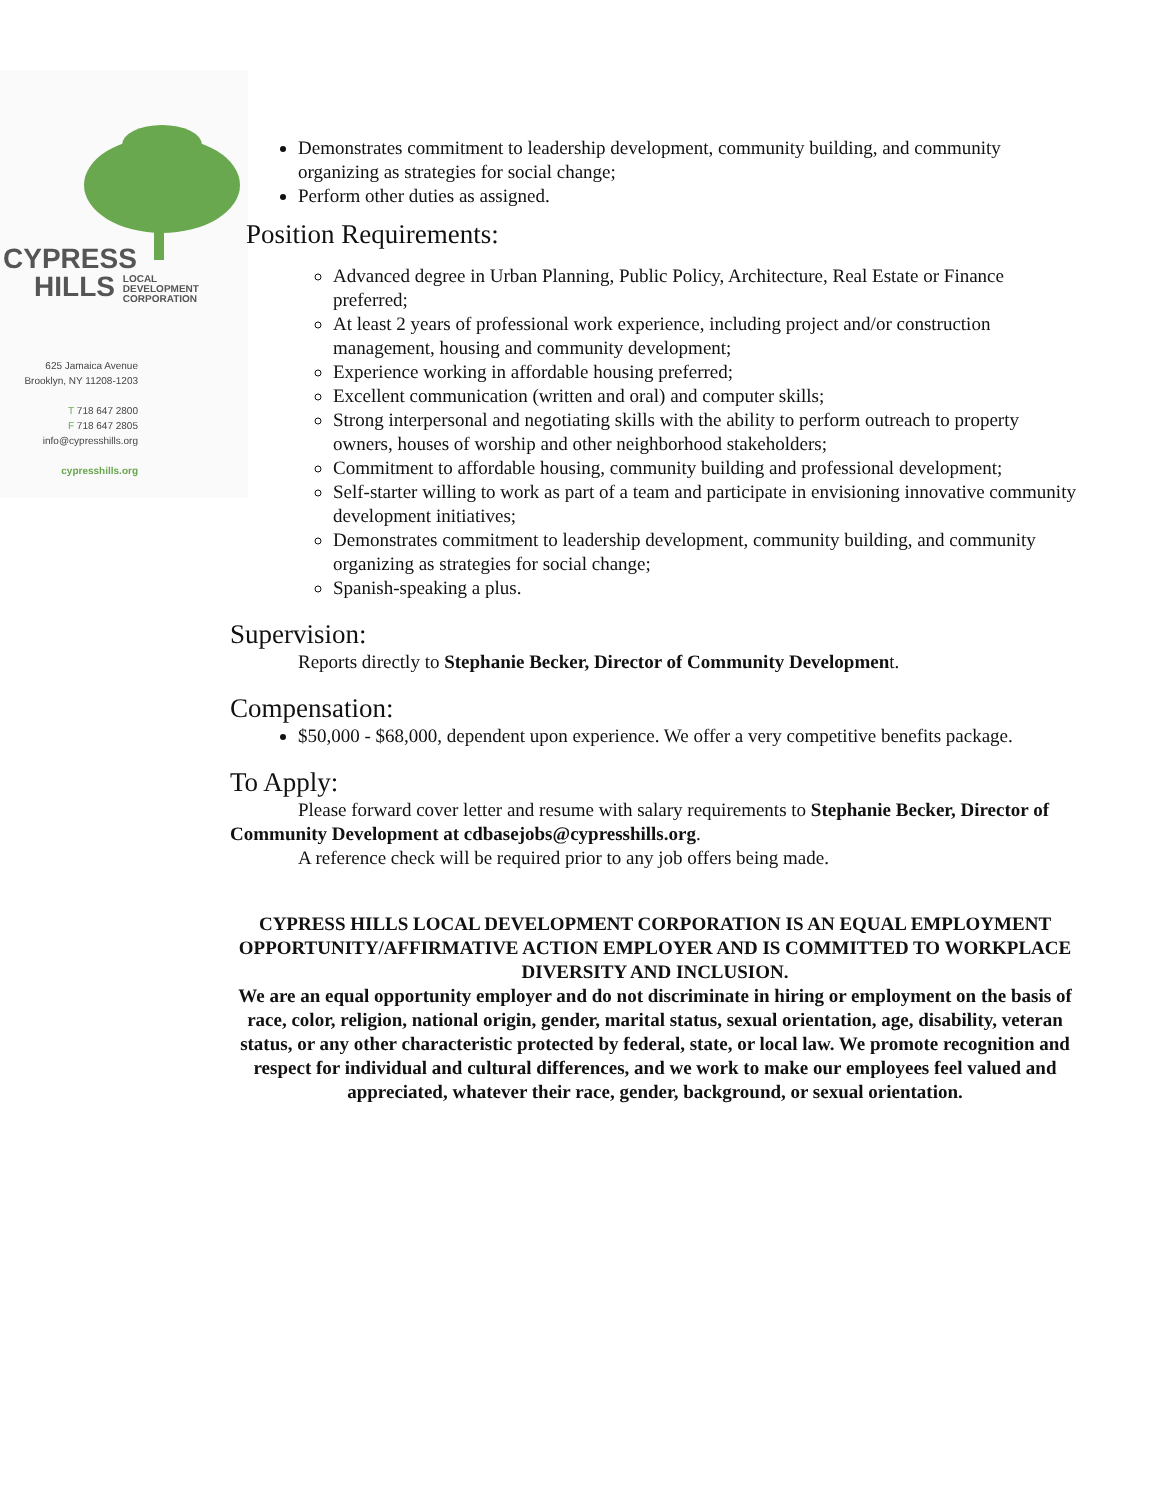CYPRESS
HILLS LOCAL
DEVELOPMENT
CORPORATION
625 Jamaica Avenue
Brooklyn, NY 11208-1203
T 718 647 2800
F 718 647 2805
info@cypresshills.org
cypresshills.org
Demonstrates commitment to leadership development, community building, and community organizing as strategies for social change;
Perform other duties as assigned.
Position Requirements:
Advanced degree in Urban Planning, Public Policy, Architecture, Real Estate or Finance preferred;
At least 2 years of professional work experience, including project and/or construction management, housing and community development;
Experience working in affordable housing preferred;
Excellent communication (written and oral) and computer skills;
Strong interpersonal and negotiating skills with the ability to perform outreach to property owners, houses of worship and other neighborhood stakeholders;
Commitment to affordable housing, community building and professional development;
Self-starter willing to work as part of a team and participate in envisioning innovative community development initiatives;
Demonstrates commitment to leadership development, community building, and community organizing as strategies for social change;
Spanish-speaking a plus.
Supervision:
Reports directly to Stephanie Becker, Director of Community Development.
Compensation:
$50,000 - $68,000, dependent upon experience. We offer a very competitive benefits package.
To Apply:
Please forward cover letter and resume with salary requirements to Stephanie Becker, Director of Community Development at cdbasejobs@cypresshills.org.
A reference check will be required prior to any job offers being made.
CYPRESS HILLS LOCAL DEVELOPMENT CORPORATION IS AN EQUAL EMPLOYMENT OPPORTUNITY/AFFIRMATIVE ACTION EMPLOYER AND IS COMMITTED TO WORKPLACE DIVERSITY AND INCLUSION.
We are an equal opportunity employer and do not discriminate in hiring or employment on the basis of race, color, religion, national origin, gender, marital status, sexual orientation, age, disability, veteran status, or any other characteristic protected by federal, state, or local law. We promote recognition and respect for individual and cultural differences, and we work to make our employees feel valued and appreciated, whatever their race, gender, background, or sexual orientation.